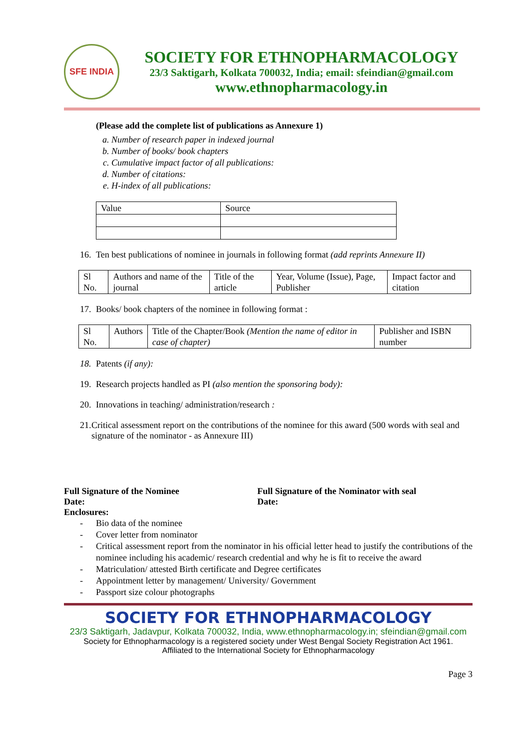SFE INDIA
SOCIETY FOR ETHNOPHARMACOLOGY
23/3 Saktigarh, Kolkata 700032, India; email: sfeindian@gmail.com
www.ethnopharmacology.in
(Please add the complete list of publications as Annexure 1)
a. Number of research paper in indexed journal
b. Number of books/ book chapters
c. Cumulative impact factor of all publications:
d. Number of citations:
e. H-index of all publications:
| Value | Source |
16. Ten best publications of nominee in journals in following format (add reprints Annexure II)
| Sl No. | Authors and name of the journal | Title of the article | Year, Volume (Issue), Page, Publisher | Impact factor and citation |
17. Books/ book chapters of the nominee in following format :
| Sl No. | Authors | Title of the Chapter/Book (Mention the name of editor in case of chapter) | Publisher and ISBN number |
18. Patents (if any):
19. Research projects handled as PI (also mention the sponsoring body):
20. Innovations in teaching/ administration/research :
21. Critical assessment report on the contributions of the nominee for this award (500 words with seal and signature of the nominator - as Annexure III)
Full Signature of the Nominee
Date:
Full Signature of the Nominator with seal
Date:
Enclosures:
- Bio data of the nominee
- Cover letter from nominator
- Critical assessment report from the nominator in his official letter head to justify the contributions of the nominee including his academic/ research credential and why he is fit to receive the award
- Matriculation/ attested Birth certificate and Degree certificates
- Appointment letter by management/ University/ Government
- Passport size colour photographs
SOCIETY FOR ETHNOPHARMACOLOGY
23/3 Saktigarh, Jadavpur, Kolkata 700032, India, www.ethnopharmacology.in; sfeindian@gmail.com
Society for Ethnopharmacology is a registered society under West Bengal Society Registration Act 1961.
Affiliated to the International Society for Ethnopharmacology
Page 3